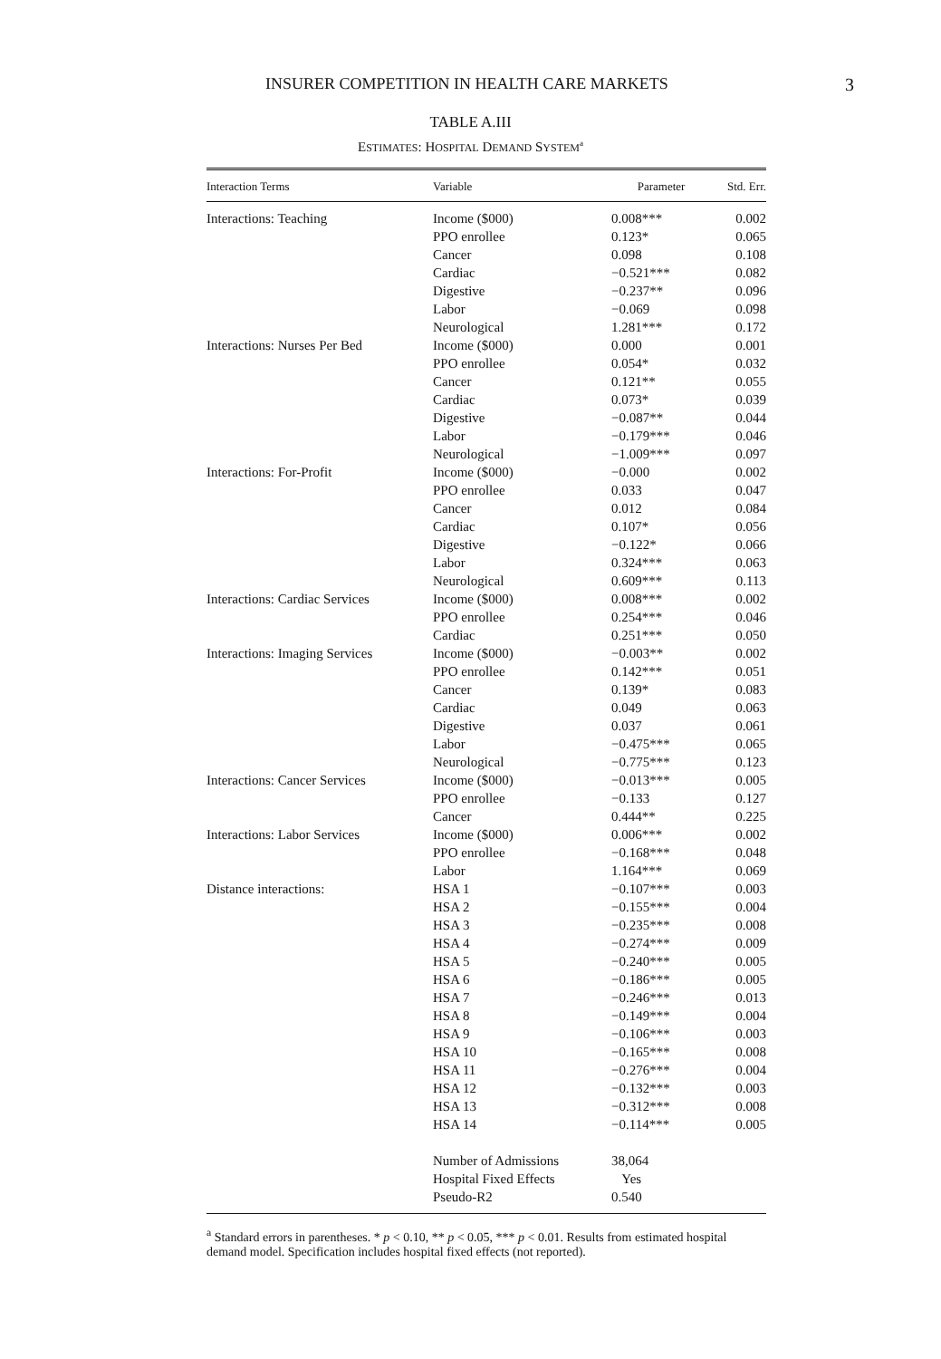INSURER COMPETITION IN HEALTH CARE MARKETS 3
TABLE A.III
ESTIMATES: HOSPITAL DEMAND SYSTEM<sup>a</sup>
| Interaction Terms | Variable | Parameter | Std. Err. |
| --- | --- | --- | --- |
| Interactions: Teaching | Income ($000) | 0.008*** | 0.002 |
| | PPO enrollee | 0.123* | 0.065 |
| | Cancer | 0.098 | 0.108 |
| | Cardiac | −0.521*** | 0.082 |
| | Digestive | −0.237** | 0.096 |
| | Labor | −0.069 | 0.098 |
| | Neurological | 1.281*** | 0.172 |
| Interactions: Nurses Per Bed | Income ($000) | 0.000 | 0.001 |
| | PPO enrollee | 0.054* | 0.032 |
| | Cancer | 0.121** | 0.055 |
| | Cardiac | 0.073* | 0.039 |
| | Digestive | −0.087** | 0.044 |
| | Labor | −0.179*** | 0.046 |
| | Neurological | −1.009*** | 0.097 |
| Interactions: For-Profit | Income ($000) | −0.000 | 0.002 |
| | PPO enrollee | 0.033 | 0.047 |
| | Cancer | 0.012 | 0.084 |
| | Cardiac | 0.107* | 0.056 |
| | Digestive | −0.122* | 0.066 |
| | Labor | 0.324*** | 0.063 |
| | Neurological | 0.609*** | 0.113 |
| Interactions: Cardiac Services | Income ($000) | 0.008*** | 0.002 |
| | PPO enrollee | 0.254*** | 0.046 |
| | Cardiac | 0.251*** | 0.050 |
| Interactions: Imaging Services | Income ($000) | −0.003** | 0.002 |
| | PPO enrollee | 0.142*** | 0.051 |
| | Cancer | 0.139* | 0.083 |
| | Cardiac | 0.049 | 0.063 |
| | Digestive | 0.037 | 0.061 |
| | Labor | −0.475*** | 0.065 |
| | Neurological | −0.775*** | 0.123 |
| Interactions: Cancer Services | Income ($000) | −0.013*** | 0.005 |
| | PPO enrollee | −0.133 | 0.127 |
| | Cancer | 0.444** | 0.225 |
| Interactions: Labor Services | Income ($000) | 0.006*** | 0.002 |
| | PPO enrollee | −0.168*** | 0.048 |
| | Labor | 1.164*** | 0.069 |
| Distance interactions: | HSA 1 | −0.107*** | 0.003 |
| | HSA 2 | −0.155*** | 0.004 |
| | HSA 3 | −0.235*** | 0.008 |
| | HSA 4 | −0.274*** | 0.009 |
| | HSA 5 | −0.240*** | 0.005 |
| | HSA 6 | −0.186*** | 0.005 |
| | HSA 7 | −0.246*** | 0.013 |
| | HSA 8 | −0.149*** | 0.004 |
| | HSA 9 | −0.106*** | 0.003 |
| | HSA 10 | −0.165*** | 0.008 |
| | HSA 11 | −0.276*** | 0.004 |
| | HSA 12 | −0.132*** | 0.003 |
| | HSA 13 | −0.312*** | 0.008 |
| | HSA 14 | −0.114*** | 0.005 |
| | Number of Admissions | 38,064 | |
| | Hospital Fixed Effects | Yes | |
| | Pseudo-R2 | 0.540 | |
<sup>a</sup> Standard errors in parentheses. * p < 0.10, ** p < 0.05, *** p < 0.01. Results from estimated hospital demand model. Specification includes hospital fixed effects (not reported).